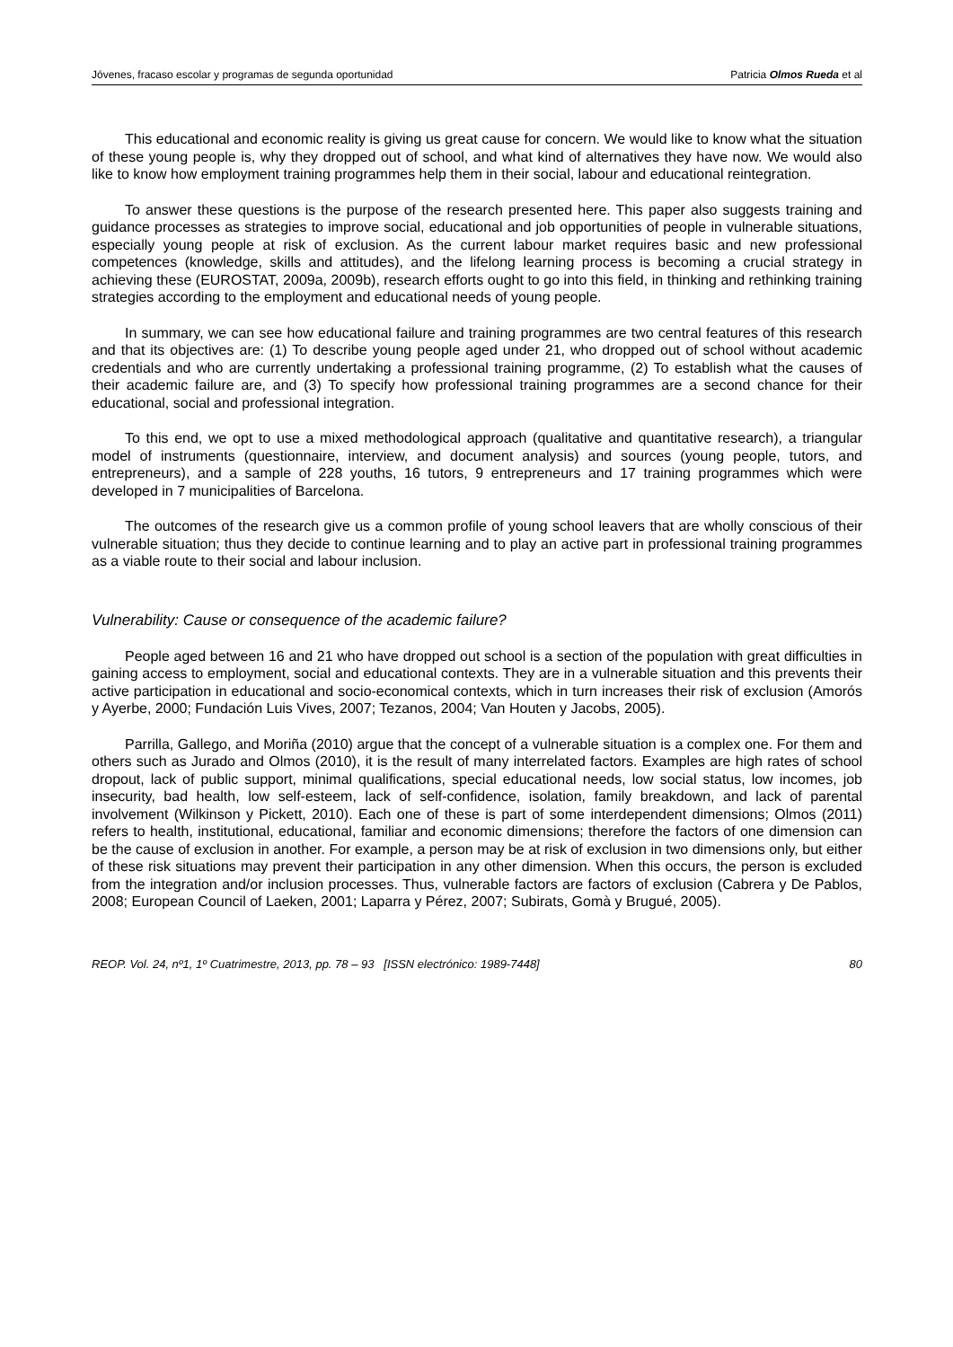Jóvenes, fracaso escolar y programas de segunda oportunidad Patricia Olmos Rueda et al
This educational and economic reality is giving us great cause for concern. We would like to know what the situation of these young people is, why they dropped out of school, and what kind of alternatives they have now. We would also like to know how employment training programmes help them in their social, labour and educational reintegration.
To answer these questions is the purpose of the research presented here. This paper also suggests training and guidance processes as strategies to improve social, educational and job opportunities of people in vulnerable situations, especially young people at risk of exclusion. As the current labour market requires basic and new professional competences (knowledge, skills and attitudes), and the lifelong learning process is becoming a crucial strategy in achieving these (EUROSTAT, 2009a, 2009b), research efforts ought to go into this field, in thinking and rethinking training strategies according to the employment and educational needs of young people.
In summary, we can see how educational failure and training programmes are two central features of this research and that its objectives are: (1) To describe young people aged under 21, who dropped out of school without academic credentials and who are currently undertaking a professional training programme, (2) To establish what the causes of their academic failure are, and (3) To specify how professional training programmes are a second chance for their educational, social and professional integration.
To this end, we opt to use a mixed methodological approach (qualitative and quantitative research), a triangular model of instruments (questionnaire, interview, and document analysis) and sources (young people, tutors, and entrepreneurs), and a sample of 228 youths, 16 tutors, 9 entrepreneurs and 17 training programmes which were developed in 7 municipalities of Barcelona.
The outcomes of the research give us a common profile of young school leavers that are wholly conscious of their vulnerable situation; thus they decide to continue learning and to play an active part in professional training programmes as a viable route to their social and labour inclusion.
Vulnerability: Cause or consequence of the academic failure?
People aged between 16 and 21 who have dropped out school is a section of the population with great difficulties in gaining access to employment, social and educational contexts. They are in a vulnerable situation and this prevents their active participation in educational and socio-economical contexts, which in turn increases their risk of exclusion (Amorós y Ayerbe, 2000; Fundación Luis Vives, 2007; Tezanos, 2004; Van Houten y Jacobs, 2005).
Parrilla, Gallego, and Moriña (2010) argue that the concept of a vulnerable situation is a complex one. For them and others such as Jurado and Olmos (2010), it is the result of many interrelated factors. Examples are high rates of school dropout, lack of public support, minimal qualifications, special educational needs, low social status, low incomes, job insecurity, bad health, low self-esteem, lack of self-confidence, isolation, family breakdown, and lack of parental involvement (Wilkinson y Pickett, 2010). Each one of these is part of some interdependent dimensions; Olmos (2011) refers to health, institutional, educational, familiar and economic dimensions; therefore the factors of one dimension can be the cause of exclusion in another. For example, a person may be at risk of exclusion in two dimensions only, but either of these risk situations may prevent their participation in any other dimension. When this occurs, the person is excluded from the integration and/or inclusion processes. Thus, vulnerable factors are factors of exclusion (Cabrera y De Pablos, 2008; European Council of Laeken, 2001; Laparra y Pérez, 2007; Subirats, Gomà y Brugué, 2005).
REOP. Vol. 24, nº1, 1º Cuatrimestre, 2013, pp. 78 – 93 [ISSN electrónico: 1989-7448] 80